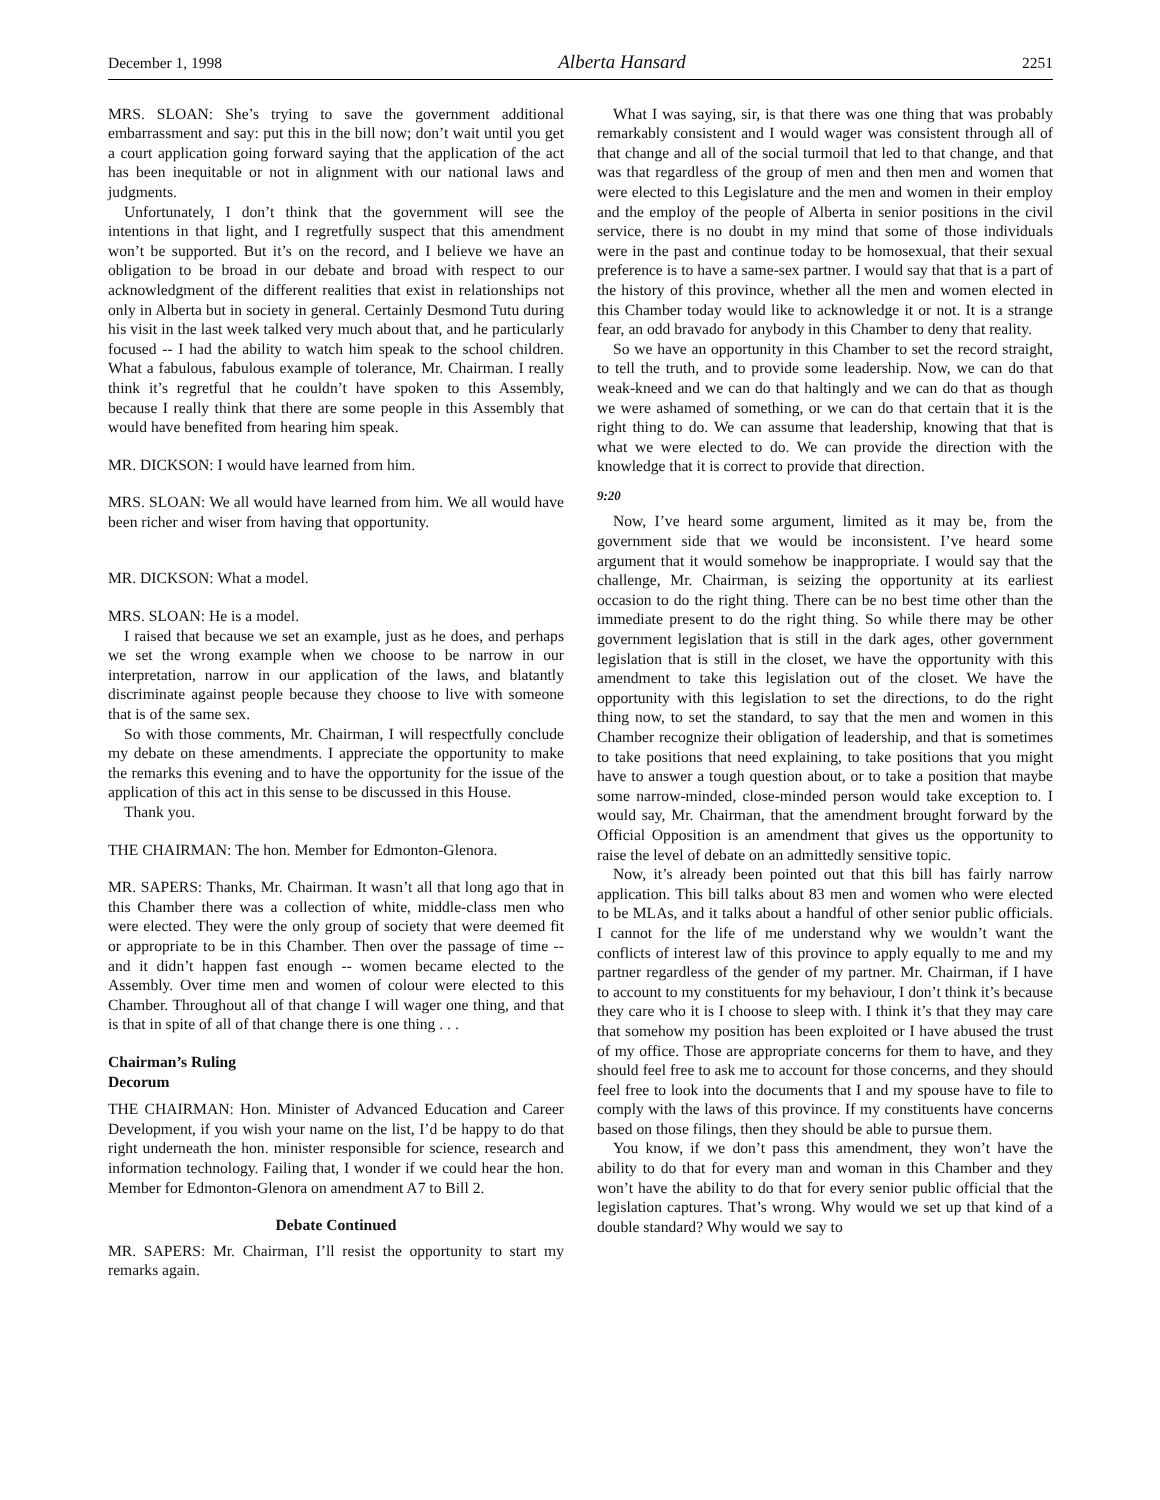December 1, 1998 Alberta Hansard 2251
MRS. SLOAN: She’s trying to save the government additional embarrassment and say: put this in the bill now; don’t wait until you get a court application going forward saying that the application of the act has been inequitable or not in alignment with our national laws and judgments.
Unfortunately, I don’t think that the government will see the intentions in that light, and I regretfully suspect that this amendment won’t be supported. But it’s on the record, and I believe we have an obligation to be broad in our debate and broad with respect to our acknowledgment of the different realities that exist in relationships not only in Alberta but in society in general. Certainly Desmond Tutu during his visit in the last week talked very much about that, and he particularly focused -- I had the ability to watch him speak to the school children. What a fabulous, fabulous example of tolerance, Mr. Chairman. I really think it’s regretful that he couldn’t have spoken to this Assembly, because I really think that there are some people in this Assembly that would have benefited from hearing him speak.
MR. DICKSON: I would have learned from him.
MRS. SLOAN: We all would have learned from him. We all would have been richer and wiser from having that opportunity.
MR. DICKSON: What a model.
MRS. SLOAN: He is a model.
I raised that because we set an example, just as he does, and perhaps we set the wrong example when we choose to be narrow in our interpretation, narrow in our application of the laws, and blatantly discriminate against people because they choose to live with someone that is of the same sex.
So with those comments, Mr. Chairman, I will respectfully conclude my debate on these amendments. I appreciate the opportunity to make the remarks this evening and to have the opportunity for the issue of the application of this act in this sense to be discussed in this House.
Thank you.
THE CHAIRMAN: The hon. Member for Edmonton-Glenora.
MR. SAPERS: Thanks, Mr. Chairman. It wasn’t all that long ago that in this Chamber there was a collection of white, middle-class men who were elected. They were the only group of society that were deemed fit or appropriate to be in this Chamber. Then over the passage of time -- and it didn’t happen fast enough -- women became elected to the Assembly. Over time men and women of colour were elected to this Chamber. Throughout all of that change I will wager one thing, and that is that in spite of all of that change there is one thing . . .
Chairman’s Ruling
Decorum
THE CHAIRMAN: Hon. Minister of Advanced Education and Career Development, if you wish your name on the list, I’d be happy to do that right underneath the hon. minister responsible for science, research and information technology. Failing that, I wonder if we could hear the hon. Member for Edmonton-Glenora on amendment A7 to Bill 2.
Debate Continued
MR. SAPERS: Mr. Chairman, I’ll resist the opportunity to start my remarks again.
What I was saying, sir, is that there was one thing that was probably remarkably consistent and I would wager was consistent through all of that change and all of the social turmoil that led to that change, and that was that regardless of the group of men and then men and women that were elected to this Legislature and the men and women in their employ and the employ of the people of Alberta in senior positions in the civil service, there is no doubt in my mind that some of those individuals were in the past and continue today to be homosexual, that their sexual preference is to have a same-sex partner. I would say that that is a part of the history of this province, whether all the men and women elected in this Chamber today would like to acknowledge it or not. It is a strange fear, an odd bravado for anybody in this Chamber to deny that reality.
So we have an opportunity in this Chamber to set the record straight, to tell the truth, and to provide some leadership. Now, we can do that weak-kneed and we can do that haltingly and we can do that as though we were ashamed of something, or we can do that certain that it is the right thing to do. We can assume that leadership, knowing that that is what we were elected to do. We can provide the direction with the knowledge that it is correct to provide that direction.
9:20
Now, I’ve heard some argument, limited as it may be, from the government side that we would be inconsistent. I’ve heard some argument that it would somehow be inappropriate. I would say that the challenge, Mr. Chairman, is seizing the opportunity at its earliest occasion to do the right thing. There can be no best time other than the immediate present to do the right thing. So while there may be other government legislation that is still in the dark ages, other government legislation that is still in the closet, we have the opportunity with this amendment to take this legislation out of the closet. We have the opportunity with this legislation to set the directions, to do the right thing now, to set the standard, to say that the men and women in this Chamber recognize their obligation of leadership, and that is sometimes to take positions that need explaining, to take positions that you might have to answer a tough question about, or to take a position that maybe some narrow-minded, close-minded person would take exception to. I would say, Mr. Chairman, that the amendment brought forward by the Official Opposition is an amendment that gives us the opportunity to raise the level of debate on an admittedly sensitive topic.
Now, it’s already been pointed out that this bill has fairly narrow application. This bill talks about 83 men and women who were elected to be MLAs, and it talks about a handful of other senior public officials. I cannot for the life of me understand why we wouldn’t want the conflicts of interest law of this province to apply equally to me and my partner regardless of the gender of my partner. Mr. Chairman, if I have to account to my constituents for my behaviour, I don’t think it’s because they care who it is I choose to sleep with. I think it’s that they may care that somehow my position has been exploited or I have abused the trust of my office. Those are appropriate concerns for them to have, and they should feel free to ask me to account for those concerns, and they should feel free to look into the documents that I and my spouse have to file to comply with the laws of this province. If my constituents have concerns based on those filings, then they should be able to pursue them.
You know, if we don’t pass this amendment, they won’t have the ability to do that for every man and woman in this Chamber and they won’t have the ability to do that for every senior public official that the legislation captures. That’s wrong. Why would we set up that kind of a double standard? Why would we say to